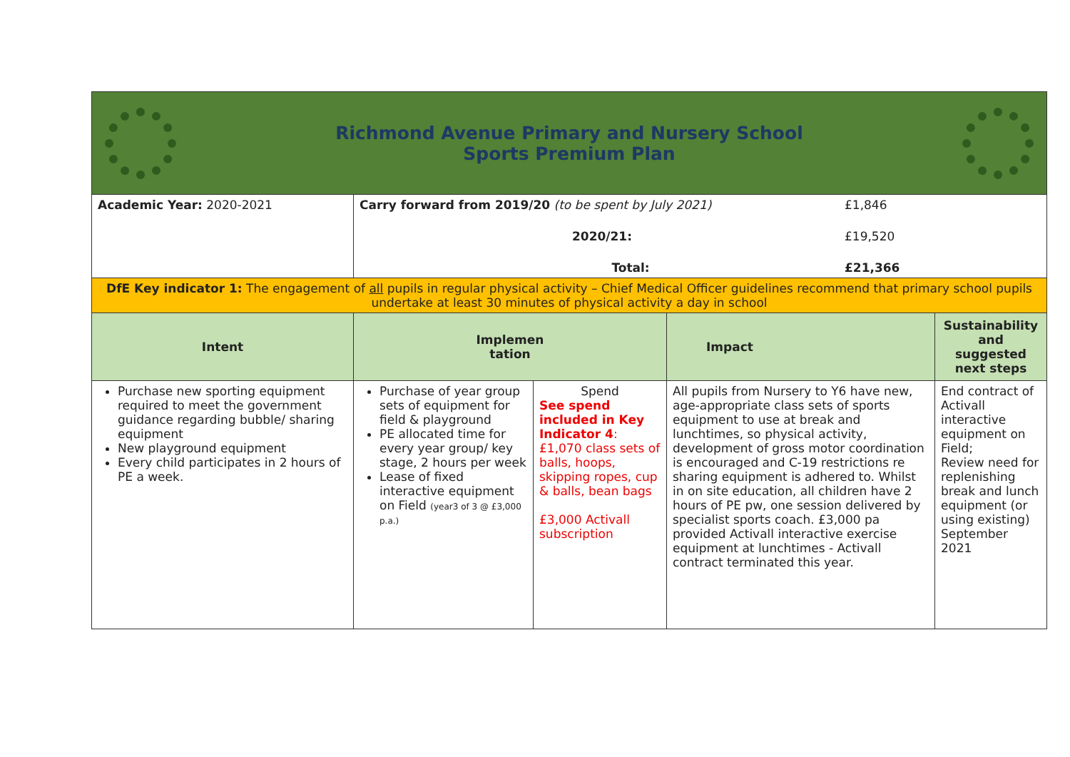| Richmond Avenue Primary and Nursery School Sports Premium Plan | | | | |
| Academic Year: 2020-2021 | Carry forward from 2019/20 (to be spent by July 2021) £1,846 2020/21: £19,520 Total: £21,366 | | | |
| DfE Key indicator 1: The engagement of all pupils in regular physical activity – Chief Medical Officer guidelines recommend that primary school pupils undertake at least 30 minutes of physical activity a day in school | | | | |
| Intent | Implemen tation | | Impact | Sustainability and suggested next steps |
| Purchase new sporting equipment required to meet the government guidance regarding bubble/ sharing equipment New playground equipment Every child participates in 2 hours of PE a week. | Purchase of year group sets of equipment for field & playground PE allocated time for every year group/ key stage, 2 hours per week Lease of fixed interactive equipment on Field (year3 of 3 @ £3,000 p.a.) | Spend See spend included in Key Indicator 4 : £1,070 class sets of balls, hoops, skipping ropes, cup & balls, bean bags £3,000 Activall subscription | All pupils from Nursery to Y6 have new, age-appropriate class sets of sports equipment to use at break and lunchtimes, so physical activity, development of gross motor coordination is encouraged and C-19 restrictions re sharing equipment is adhered to. Whilst in on site education, all children have 2 hours of PE pw, one session delivered by specialist sports coach. £3,000 pa provided Activall interactive exercise equipment at lunchtimes - Activall contract terminated this year. | End contract of Activall interactive equipment on Field; Review need for replenishing break and lunch equipment (or using existing) September 2021 |